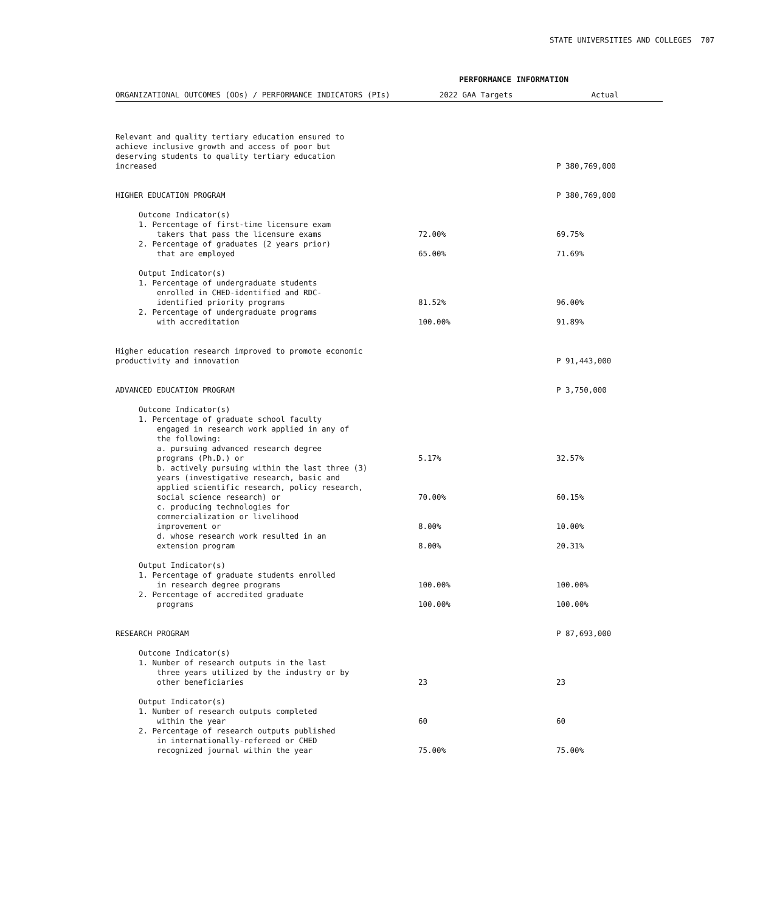STATE UNIVERSITIES AND COLLEGES 707
PERFORMANCE INFORMATION
| ORGANIZATIONAL OUTCOMES (OOs) / PERFORMANCE INDICATORS (PIs) | 2022 GAA Targets | Actual |
| --- | --- | --- |
| Relevant and quality tertiary education ensured to achieve inclusive growth and access of poor but deserving students to quality tertiary education increased | | P 380,769,000 |
| HIGHER EDUCATION PROGRAM | | P 380,769,000 |
| Outcome Indicator(s) | | |
| 1. Percentage of first-time licensure exam takers that pass the licensure exams | 72.00% | 69.75% |
| 2. Percentage of graduates (2 years prior) that are employed | 65.00% | 71.69% |
| Output Indicator(s) | | |
| 1. Percentage of undergraduate students enrolled in CHED-identified and RDC- identified priority programs | 81.52% | 96.00% |
| 2. Percentage of undergraduate programs with accreditation | 100.00% | 91.89% |
| Higher education research improved to promote economic productivity and innovation | | P 91,443,000 |
| ADVANCED EDUCATION PROGRAM | | P 3,750,000 |
| Outcome Indicator(s) | | |
| 1. Percentage of graduate school faculty engaged in research work applied in any of the following: a. pursuing advanced research degree programs (Ph.D.) or | 5.17% | 32.57% |
| b. actively pursuing within the last three (3) years (investigative research, basic and applied scientific research, policy research, social science research) or | 70.00% | 60.15% |
| c. producing technologies for commercialization or livelihood improvement or | 8.00% | 10.00% |
| d. whose research work resulted in an extension program | 8.00% | 20.31% |
| Output Indicator(s) | | |
| 1. Percentage of graduate students enrolled in research degree programs | 100.00% | 100.00% |
| 2. Percentage of accredited graduate programs | 100.00% | 100.00% |
| RESEARCH PROGRAM | | P 87,693,000 |
| Outcome Indicator(s) | | |
| 1. Number of research outputs in the last three years utilized by the industry or by other beneficiaries | 23 | 23 |
| Output Indicator(s) | | |
| 1. Number of research outputs completed within the year | 60 | 60 |
| 2. Percentage of research outputs published in internationally-refereed or CHED recognized journal within the year | 75.00% | 75.00% |